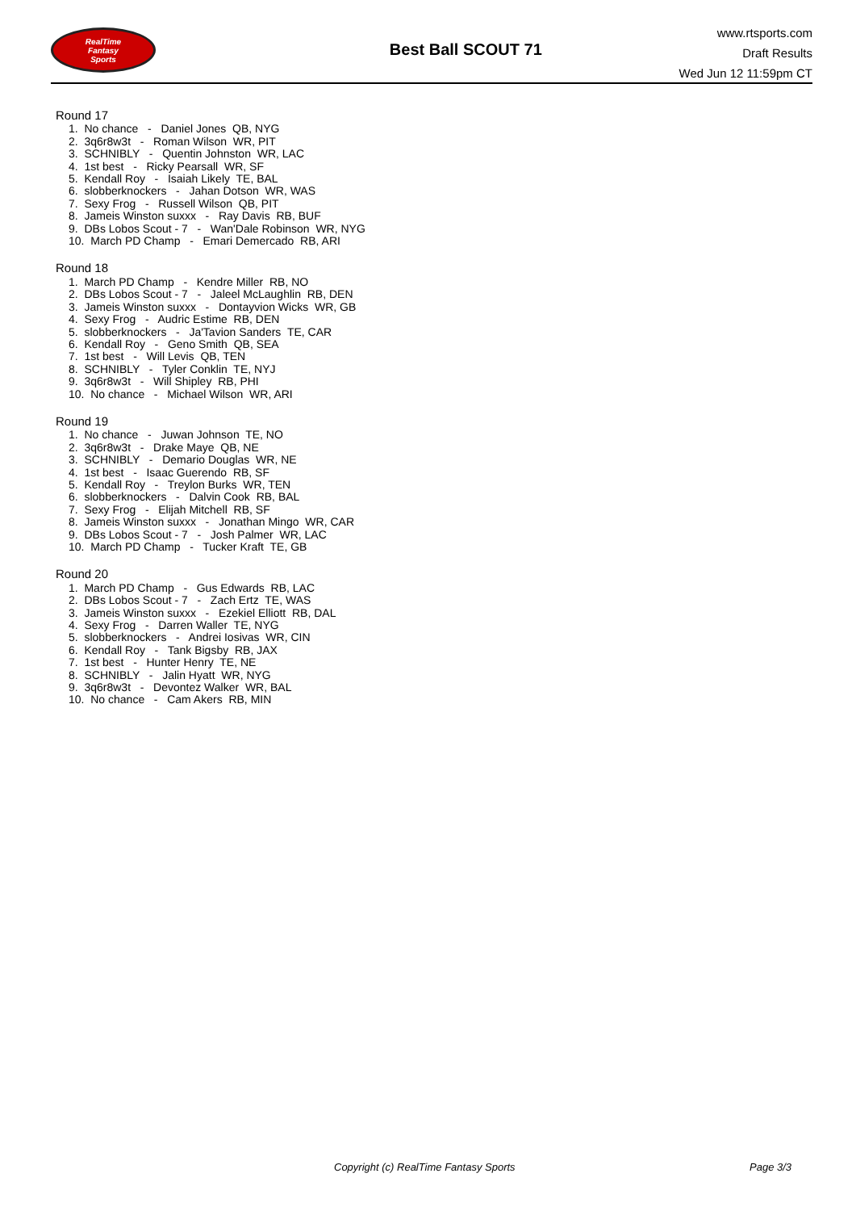RealTime
Fantasy
Sports
Best Ball SCOUT 71
www.rtsports.com
Draft Results
Wed Jun 12 11:59pm CT
Round 17
1. No chance - Daniel Jones QB, NYG
2. 3q6r8w3t - Roman Wilson WR, PIT
3. SCHNIBLY - Quentin Johnston WR, LAC
4. 1st best - Ricky Pearsall WR, SF
5. Kendall Roy - Isaiah Likely TE, BAL
6. slobberknockers - Jahan Dotson WR, WAS
7. Sexy Frog - Russell Wilson QB, PIT
8. Jameis Winston suxxx - Ray Davis RB, BUF
9. DBs Lobos Scout - 7 - Wan'Dale Robinson WR, NYG
10. March PD Champ - Emari Demercado RB, ARI
Round 18
1. March PD Champ - Kendre Miller RB, NO
2. DBs Lobos Scout - 7 - Jaleel McLaughlin RB, DEN
3. Jameis Winston suxxx - Dontayvion Wicks WR, GB
4. Sexy Frog - Audric Estime RB, DEN
5. slobberknockers - Ja'Tavion Sanders TE, CAR
6. Kendall Roy - Geno Smith QB, SEA
7. 1st best - Will Levis QB, TEN
8. SCHNIBLY - Tyler Conklin TE, NYJ
9. 3q6r8w3t - Will Shipley RB, PHI
10. No chance - Michael Wilson WR, ARI
Round 19
1. No chance - Juwan Johnson TE, NO
2. 3q6r8w3t - Drake Maye QB, NE
3. SCHNIBLY - Demario Douglas WR, NE
4. 1st best - Isaac Guerendo RB, SF
5. Kendall Roy - Treylon Burks WR, TEN
6. slobberknockers - Dalvin Cook RB, BAL
7. Sexy Frog - Elijah Mitchell RB, SF
8. Jameis Winston suxxx - Jonathan Mingo WR, CAR
9. DBs Lobos Scout - 7 - Josh Palmer WR, LAC
10. March PD Champ - Tucker Kraft TE, GB
Round 20
1. March PD Champ - Gus Edwards RB, LAC
2. DBs Lobos Scout - 7 - Zach Ertz TE, WAS
3. Jameis Winston suxxx - Ezekiel Elliott RB, DAL
4. Sexy Frog - Darren Waller TE, NYG
5. slobberknockers - Andrei Iosivas WR, CIN
6. Kendall Roy - Tank Bigsby RB, JAX
7. 1st best - Hunter Henry TE, NE
8. SCHNIBLY - Jalin Hyatt WR, NYG
9. 3q6r8w3t - Devontez Walker WR, BAL
10. No chance - Cam Akers RB, MIN
Copyright (c) RealTime Fantasy Sports Page 3/3